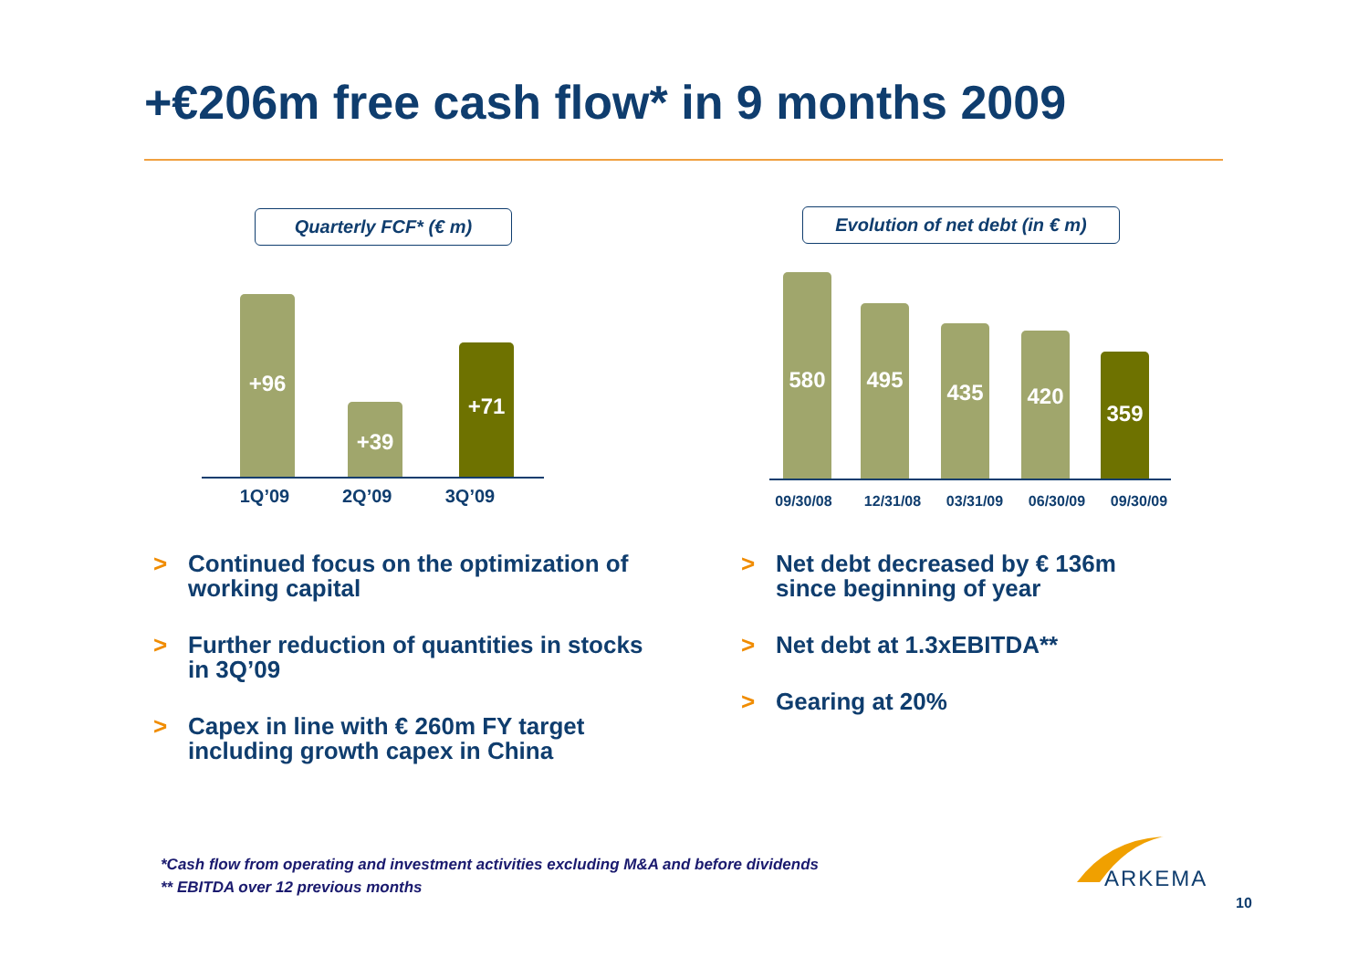+€206m free cash flow* in 9 months 2009
Quarterly FCF* (€ m)
+96
+39
+71
1Q’09 2Q’09 3Q’09
Evolution of net debt (in € m)
580
495
435
420
359
09/30/08 12/31/08 03/31/09 06/30/09 09/30/09
> Continued focus on the optimization of working capital
> Further reduction of quantities in stocks in 3Q’09
> Capex in line with € 260m FY target including growth capex in China
> Net debt decreased by € 136m since beginning of year
> Net debt at 1.3xEBITDA**
> Gearing at 20%
*Cash flow from operating and investment activities excluding M&A and before dividends
** EBITDA over 12 previous months
ARKEMA
10